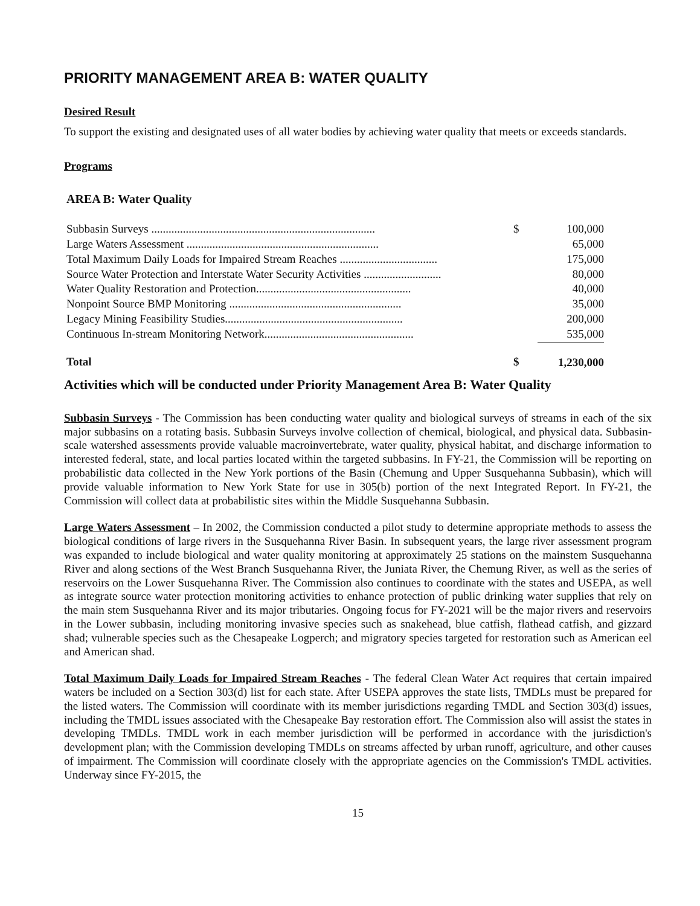PRIORITY MANAGEMENT AREA B: WATER QUALITY
Desired Result
To support the existing and designated uses of all water bodies by achieving water quality that meets or exceeds standards.
Programs
AREA B: Water Quality
| Subbasin Surveys .............................................................................. | $ | 100,000 |
| Large Waters Assessment ................................................................... | | 65,000 |
| Total Maximum Daily Loads for Impaired Stream Reaches .................................. | | 175,000 |
| Source Water Protection and Interstate Water Security Activities ........................... | | 80,000 |
| Water Quality Restoration and Protection...................................................... | | 40,000 |
| Nonpoint Source BMP Monitoring ............................................................ | | 35,000 |
| Legacy Mining Feasibility Studies.............................................................. | | 200,000 |
| Continuous In-stream Monitoring Network.................................................... | | 535,000 |
| Total | $ | 1,230,000 |
Activities which will be conducted under Priority Management Area B: Water Quality
Subbasin Surveys - The Commission has been conducting water quality and biological surveys of streams in each of the six major subbasins on a rotating basis. Subbasin Surveys involve collection of chemical, biological, and physical data. Subbasin-scale watershed assessments provide valuable macroinvertebrate, water quality, physical habitat, and discharge information to interested federal, state, and local parties located within the targeted subbasins. In FY-21, the Commission will be reporting on probabilistic data collected in the New York portions of the Basin (Chemung and Upper Susquehanna Subbasin), which will provide valuable information to New York State for use in 305(b) portion of the next Integrated Report. In FY-21, the Commission will collect data at probabilistic sites within the Middle Susquehanna Subbasin.
Large Waters Assessment – In 2002, the Commission conducted a pilot study to determine appropriate methods to assess the biological conditions of large rivers in the Susquehanna River Basin. In subsequent years, the large river assessment program was expanded to include biological and water quality monitoring at approximately 25 stations on the mainstem Susquehanna River and along sections of the West Branch Susquehanna River, the Juniata River, the Chemung River, as well as the series of reservoirs on the Lower Susquehanna River. The Commission also continues to coordinate with the states and USEPA, as well as integrate source water protection monitoring activities to enhance protection of public drinking water supplies that rely on the main stem Susquehanna River and its major tributaries. Ongoing focus for FY-2021 will be the major rivers and reservoirs in the Lower subbasin, including monitoring invasive species such as snakehead, blue catfish, flathead catfish, and gizzard shad; vulnerable species such as the Chesapeake Logperch; and migratory species targeted for restoration such as American eel and American shad.
Total Maximum Daily Loads for Impaired Stream Reaches - The federal Clean Water Act requires that certain impaired waters be included on a Section 303(d) list for each state. After USEPA approves the state lists, TMDLs must be prepared for the listed waters. The Commission will coordinate with its member jurisdictions regarding TMDL and Section 303(d) issues, including the TMDL issues associated with the Chesapeake Bay restoration effort. The Commission also will assist the states in developing TMDLs. TMDL work in each member jurisdiction will be performed in accordance with the jurisdiction's development plan; with the Commission developing TMDLs on streams affected by urban runoff, agriculture, and other causes of impairment. The Commission will coordinate closely with the appropriate agencies on the Commission's TMDL activities. Underway since FY-2015, the
15